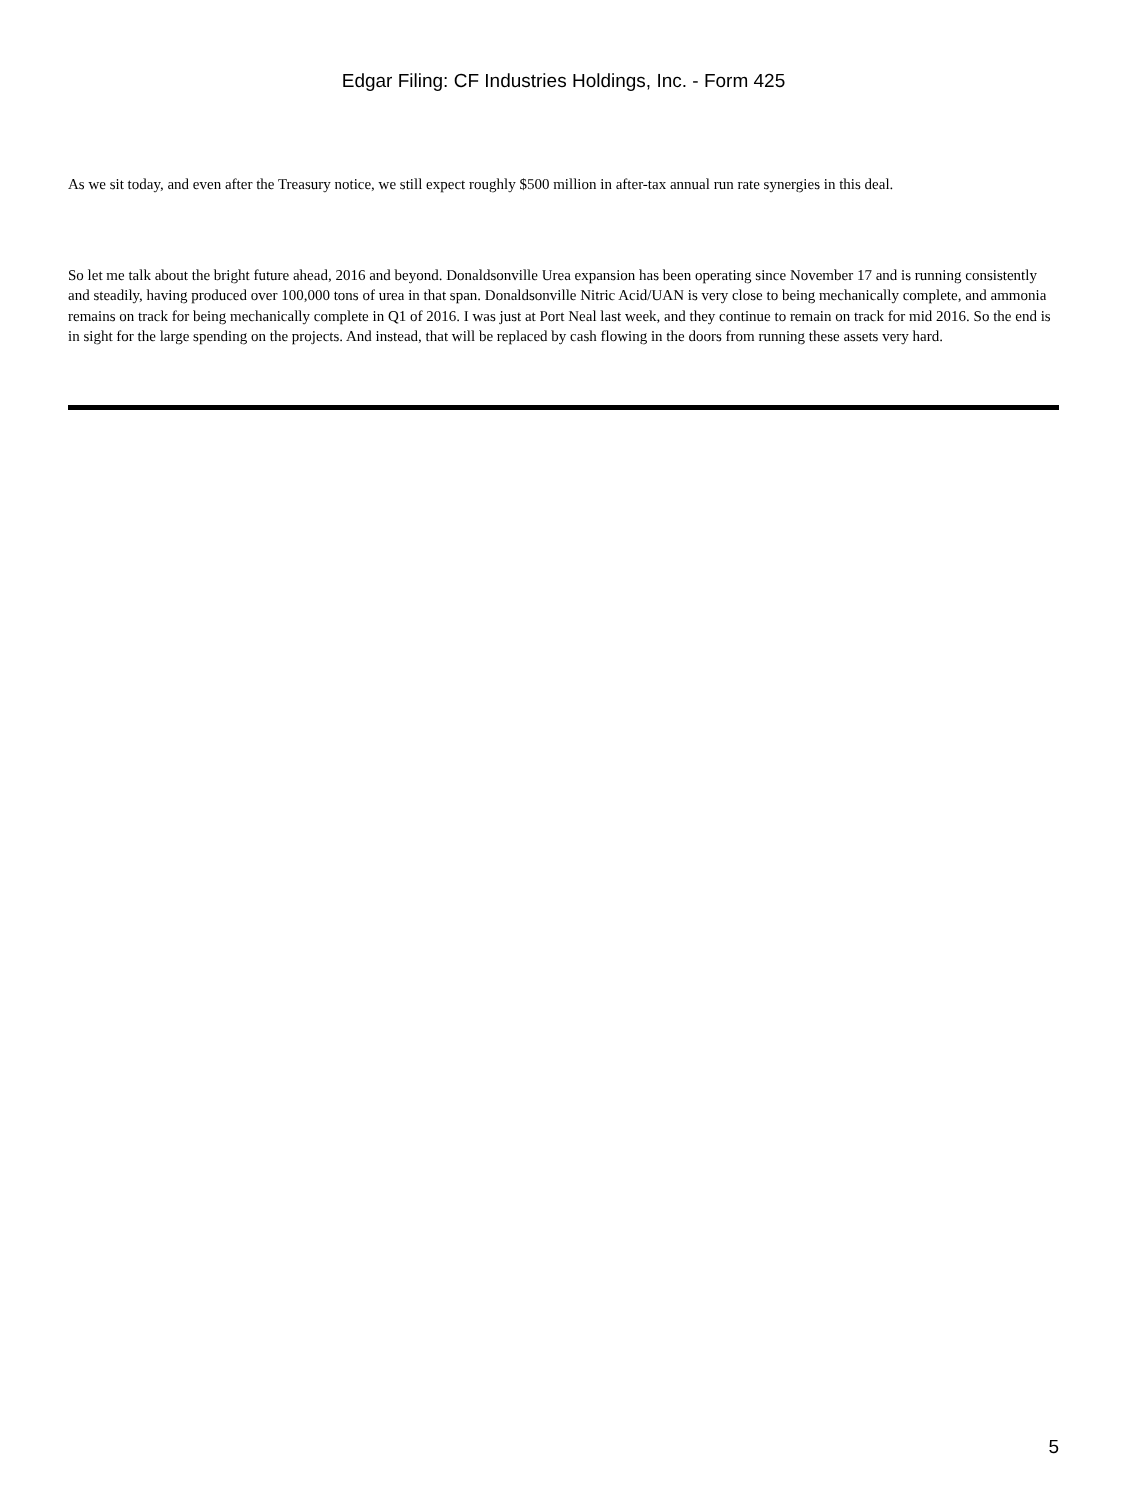Edgar Filing: CF Industries Holdings, Inc. - Form 425
As we sit today, and even after the Treasury notice, we still expect roughly $500 million in after-tax annual run rate synergies in this deal.
So let me talk about the bright future ahead, 2016 and beyond. Donaldsonville Urea expansion has been operating since November 17 and is running consistently and steadily, having produced over 100,000 tons of urea in that span. Donaldsonville Nitric Acid/UAN is very close to being mechanically complete, and ammonia remains on track for being mechanically complete in Q1 of 2016. I was just at Port Neal last week, and they continue to remain on track for mid 2016. So the end is in sight for the large spending on the projects. And instead, that will be replaced by cash flowing in the doors from running these assets very hard.
5